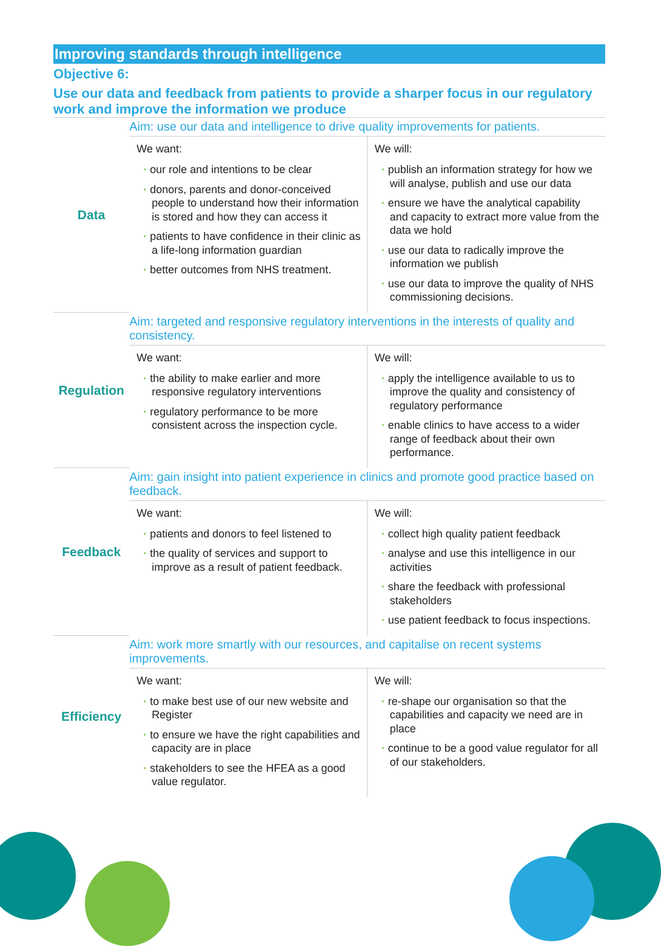Improving standards through intelligence
Objective 6:
Use our data and feedback from patients to provide a sharper focus in our regulatory work and improve the information we produce
| Data | Aim: use our data and intelligence to drive quality improvements for patients. | |
| | We want: · our role and intentions to be clear · donors, parents and donor-conceived people to understand how their information is stored and how they can access it · patients to have confidence in their clinic as a life-long information guardian · better outcomes from NHS treatment. | We will: · publish an information strategy for how we will analyse, publish and use our data · ensure we have the analytical capability and capacity to extract more value from the data we hold · use our data to radically improve the information we publish · use our data to improve the quality of NHS commissioning decisions. |
| Regulation | Aim: targeted and responsive regulatory interventions in the interests of quality and consistency. | |
| | We want: · the ability to make earlier and more responsive regulatory interventions · regulatory performance to be more consistent across the inspection cycle. | We will: · apply the intelligence available to us to improve the quality and consistency of regulatory performance · enable clinics to have access to a wider range of feedback about their own performance. |
| Feedback | Aim: gain insight into patient experience in clinics and promote good practice based on feedback. | |
| | We want: · patients and donors to feel listened to · the quality of services and support to improve as a result of patient feedback. | We will: · collect high quality patient feedback · analyse and use this intelligence in our activities · share the feedback with professional stakeholders · use patient feedback to focus inspections. |
| Efficiency | Aim: work more smartly with our resources, and capitalise on recent systems improvements. | |
| | We want: · to make best use of our new website and Register · to ensure we have the right capabilities and capacity are in place · stakeholders to see the HFEA as a good value regulator. | We will: · re-shape our organisation so that the capabilities and capacity we need are in place · continue to be a good value regulator for all of our stakeholders. |